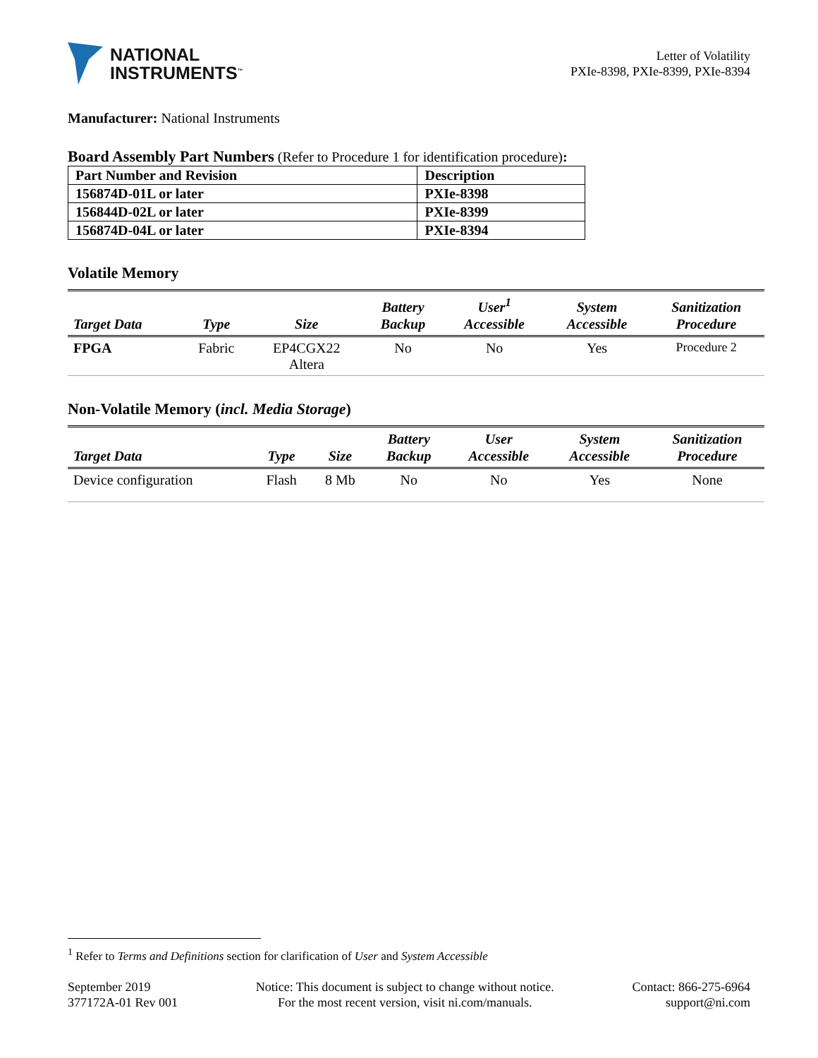NATIONAL
INSTRUMENTS<sup>™</sup>
Letter of Volatility
PXIe-8398, PXIe-8399, PXIe-8394
Manufacturer: National Instruments
Board Assembly Part Numbers (Refer to Procedure 1 for identification procedure):
| Part Number and Revision | Description |
| --- | --- |
| 156874D-01L or later | PXIe-8398 |
| 156844D-02L or later | PXIe-8399 |
| 156874D-04L or later | PXIe-8394 |
Volatile Memory
| Target Data | Type | Size | Battery Backup | User<sup>1</sup> Accessible | System Accessible | Sanitization Procedure |
| --- | --- | --- | --- | --- | --- | --- |
| FPGA | Fabric | EP4CGX22 Altera | No | No | Yes | Procedure 2 |
Non-Volatile Memory (incl. Media Storage)
| Target Data | Type | Size | Battery Backup | User Accessible | System Accessible | Sanitization Procedure |
| --- | --- | --- | --- | --- | --- | --- |
| Device configuration | Flash | 8 Mb | No | No | Yes | None |
<sup>1</sup> Refer to Terms and Definitions section for clarification of User and System Accessible
September 2019
377172A-01 Rev 001
Notice: This document is subject to change without notice.
For the most recent version, visit ni.com/manuals.
Contact: 866-275-6964
support@ni.com